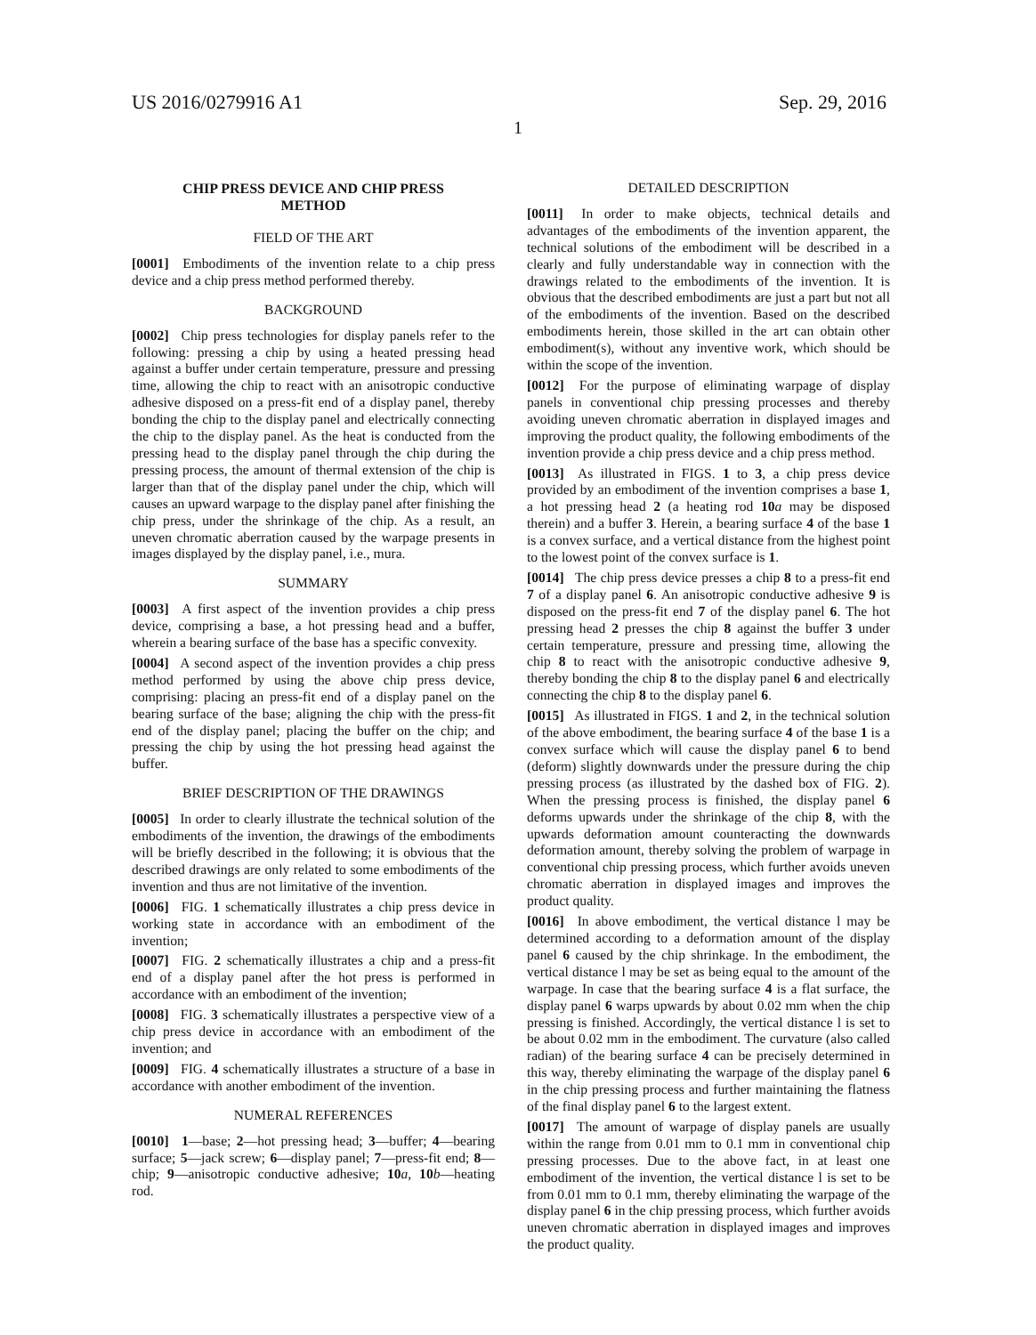US 2016/0279916 A1 Sep. 29, 2016
1
CHIP PRESS DEVICE AND CHIP PRESS
METHOD
FIELD OF THE ART
[0001] Embodiments of the invention relate to a chip press device and a chip press method performed thereby.
BACKGROUND
[0002] Chip press technologies for display panels refer to the following: pressing a chip by using a heated pressing head against a buffer under certain temperature, pressure and pressing time, allowing the chip to react with an anisotropic conductive adhesive disposed on a press-fit end of a display panel, thereby bonding the chip to the display panel and electrically connecting the chip to the display panel. As the heat is conducted from the pressing head to the display panel through the chip during the pressing process, the amount of thermal extension of the chip is larger than that of the display panel under the chip, which will causes an upward warpage to the display panel after finishing the chip press, under the shrinkage of the chip. As a result, an uneven chromatic aberration caused by the warpage presents in images displayed by the display panel, i.e., mura.
SUMMARY
[0003] A first aspect of the invention provides a chip press device, comprising a base, a hot pressing head and a buffer, wherein a bearing surface of the base has a specific convexity.
[0004] A second aspect of the invention provides a chip press method performed by using the above chip press device, comprising: placing an press-fit end of a display panel on the bearing surface of the base; aligning the chip with the press-fit end of the display panel; placing the buffer on the chip; and pressing the chip by using the hot pressing head against the buffer.
BRIEF DESCRIPTION OF THE DRAWINGS
[0005] In order to clearly illustrate the technical solution of the embodiments of the invention, the drawings of the embodiments will be briefly described in the following; it is obvious that the described drawings are only related to some embodiments of the invention and thus are not limitative of the invention.
[0006] FIG. 1 schematically illustrates a chip press device in working state in accordance with an embodiment of the invention;
[0007] FIG. 2 schematically illustrates a chip and a press-fit end of a display panel after the hot press is performed in accordance with an embodiment of the invention;
[0008] FIG. 3 schematically illustrates a perspective view of a chip press device in accordance with an embodiment of the invention; and
[0009] FIG. 4 schematically illustrates a structure of a base in accordance with another embodiment of the invention.
NUMERAL REFERENCES
[0010] 1—base; 2—hot pressing head; 3—buffer; 4—bearing surface; 5—jack screw; 6—display panel; 7—press-fit end; 8—chip; 9—anisotropic conductive adhesive; 10 a, 10 b—heating rod.
DETAILED DESCRIPTION
[0011] In order to make objects, technical details and advantages of the embodiments of the invention apparent, the technical solutions of the embodiment will be described in a clearly and fully understandable way in connection with the drawings related to the embodiments of the invention. It is obvious that the described embodiments are just a part but not all of the embodiments of the invention. Based on the described embodiments herein, those skilled in the art can obtain other embodiment(s), without any inventive work, which should be within the scope of the invention.
[0012] For the purpose of eliminating warpage of display panels in conventional chip pressing processes and thereby avoiding uneven chromatic aberration in displayed images and improving the product quality, the following embodiments of the invention provide a chip press device and a chip press method.
[0013] As illustrated in FIGS. 1 to 3, a chip press device provided by an embodiment of the invention comprises a base 1, a hot pressing head 2 (a heating rod 10 a may be disposed therein) and a buffer 3. Herein, a bearing surface 4 of the base 1 is a convex surface, and a vertical distance from the highest point to the lowest point of the convex surface is 1.
[0014] The chip press device presses a chip 8 to a press-fit end 7 of a display panel 6. An anisotropic conductive adhesive 9 is disposed on the press-fit end 7 of the display panel 6. The hot pressing head 2 presses the chip 8 against the buffer 3 under certain temperature, pressure and pressing time, allowing the chip 8 to react with the anisotropic conductive adhesive 9, thereby bonding the chip 8 to the display panel 6 and electrically connecting the chip 8 to the display panel 6.
[0015] As illustrated in FIGS. 1 and 2, in the technical solution of the above embodiment, the bearing surface 4 of the base 1 is a convex surface which will cause the display panel 6 to bend (deform) slightly downwards under the pressure during the chip pressing process (as illustrated by the dashed box of FIG. 2). When the pressing process is finished, the display panel 6 deforms upwards under the shrinkage of the chip 8, with the upwards deformation amount counteracting the downwards deformation amount, thereby solving the problem of warpage in conventional chip pressing process, which further avoids uneven chromatic aberration in displayed images and improves the product quality.
[0016] In above embodiment, the vertical distance l may be determined according to a deformation amount of the display panel 6 caused by the chip shrinkage. In the embodiment, the vertical distance l may be set as being equal to the amount of the warpage. In case that the bearing surface 4 is a flat surface, the display panel 6 warps upwards by about 0.02 mm when the chip pressing is finished. Accordingly, the vertical distance l is set to be about 0.02 mm in the embodiment. The curvature (also called radian) of the bearing surface 4 can be precisely determined in this way, thereby eliminating the warpage of the display panel 6 in the chip pressing process and further maintaining the flatness of the final display panel 6 to the largest extent.
[0017] The amount of warpage of display panels are usually within the range from 0.01 mm to 0.1 mm in conventional chip pressing processes. Due to the above fact, in at least one embodiment of the invention, the vertical distance l is set to be from 0.01 mm to 0.1 mm, thereby eliminating the warpage of the display panel 6 in the chip pressing process, which further avoids uneven chromatic aberration in displayed images and improves the product quality.